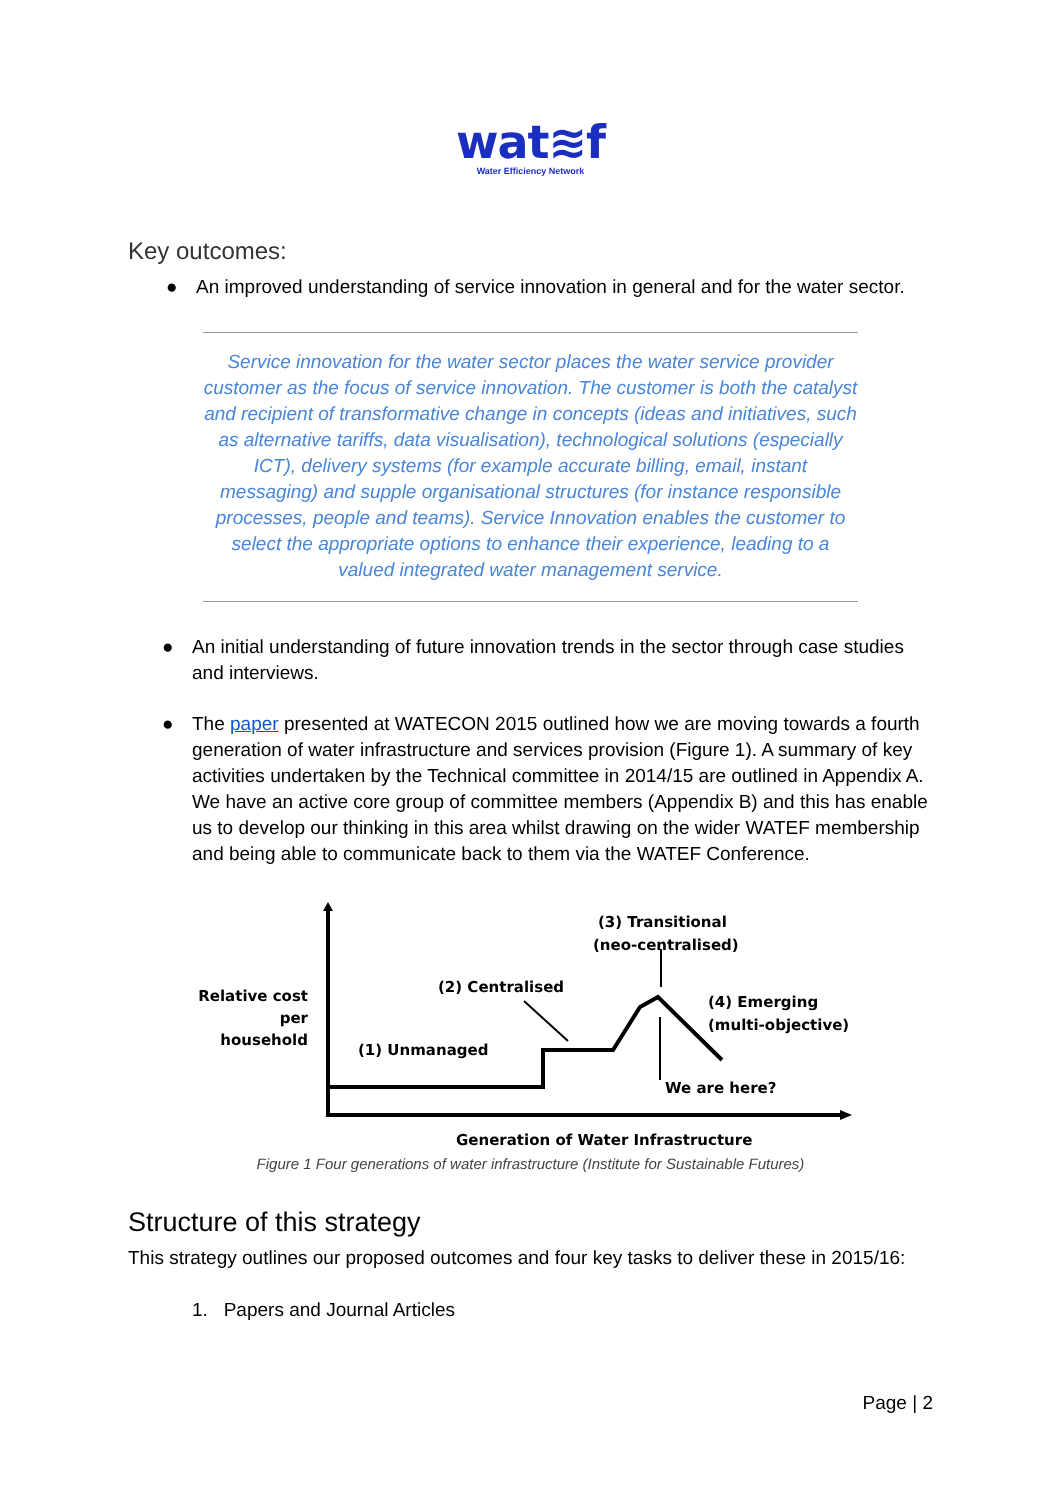wat≋f
Water Efficiency Network
Key outcomes:
● An improved understanding of service innovation in general and for the water sector.
Service innovation for the water sector places the water service provider customer as the focus of service innovation. The customer is both the catalyst and recipient of transformative change in concepts (ideas and initiatives, such as alternative tariffs, data visualisation), technological solutions (especially ICT), delivery systems (for example accurate billing, email, instant messaging) and supple organisational structures (for instance responsible processes, people and teams). Service Innovation enables the customer to select the appropriate options to enhance their experience, leading to a valued integrated water management service.
● An initial understanding of future innovation trends in the sector through case studies and interviews.
● The paper presented at WATECON 2015 outlined how we are moving towards a fourth generation of water infrastructure and services provision (Figure 1). A summary of key activities undertaken by the Technical committee in 2014/15 are outlined in Appendix A. We have an active core group of committee members (Appendix B) and this has enable us to develop our thinking in this area whilst drawing on the wider WATEF membership and being able to communicate back to them via the WATEF Conference.
Relative cost
per
household
(1) Unmanaged
(2) Centralised
(3) Transitional
(neo-centralised)
(4) Emerging
(multi-objective)
We are here?
Generation of Water Infrastructure
Figure 1 Four generations of water infrastructure (Institute for Sustainable Futures)
Structure of this strategy
This strategy outlines our proposed outcomes and four key tasks to deliver these in 2015/16:
1. Papers and Journal Articles
Page | 2